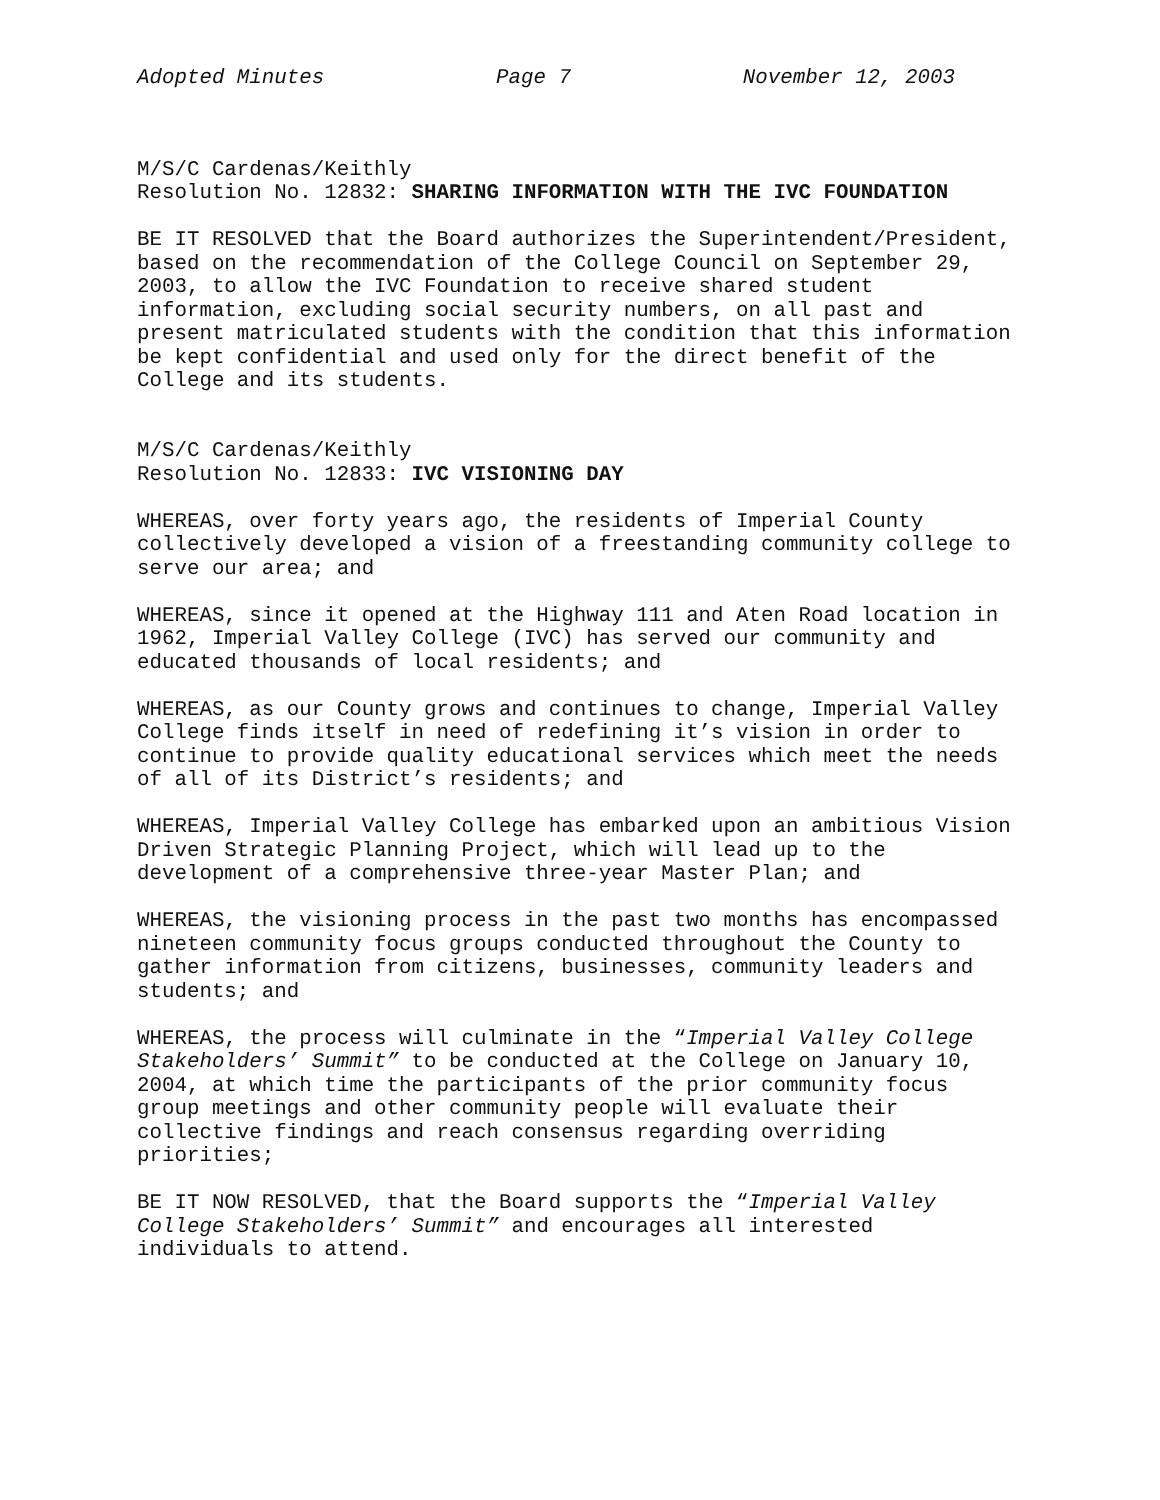Adopted Minutes Page 7 November 12, 2003
M/S/C Cardenas/Keithly
Resolution No. 12832: SHARING INFORMATION WITH THE IVC FOUNDATION
BE IT RESOLVED that the Board authorizes the Superintendent/President,
based on the recommendation of the College Council on September 29,
2003, to allow the IVC Foundation to receive shared student
information, excluding social security numbers, on all past and
present matriculated students with the condition that this information
be kept confidential and used only for the direct benefit of the
College and its students.
M/S/C Cardenas/Keithly
Resolution No. 12833: IVC VISIONING DAY
WHEREAS, over forty years ago, the residents of Imperial County
collectively developed a vision of a freestanding community college to
serve our area; and
WHEREAS, since it opened at the Highway 111 and Aten Road location in
1962, Imperial Valley College (IVC) has served our community and
educated thousands of local residents; and
WHEREAS, as our County grows and continues to change, Imperial Valley
College finds itself in need of redefining it’s vision in order to
continue to provide quality educational services which meet the needs
of all of its District’s residents; and
WHEREAS, Imperial Valley College has embarked upon an ambitious Vision
Driven Strategic Planning Project, which will lead up to the
development of a comprehensive three-year Master Plan; and
WHEREAS, the visioning process in the past two months has encompassed
nineteen community focus groups conducted throughout the County to
gather information from citizens, businesses, community leaders and
students; and
WHEREAS, the process will culminate in the “Imperial Valley College
Stakeholders’ Summit” to be conducted at the College on January 10,
2004, at which time the participants of the prior community focus
group meetings and other community people will evaluate their
collective findings and reach consensus regarding overriding
priorities;
BE IT NOW RESOLVED, that the Board supports the “Imperial Valley
College Stakeholders’ Summit” and encourages all interested
individuals to attend.